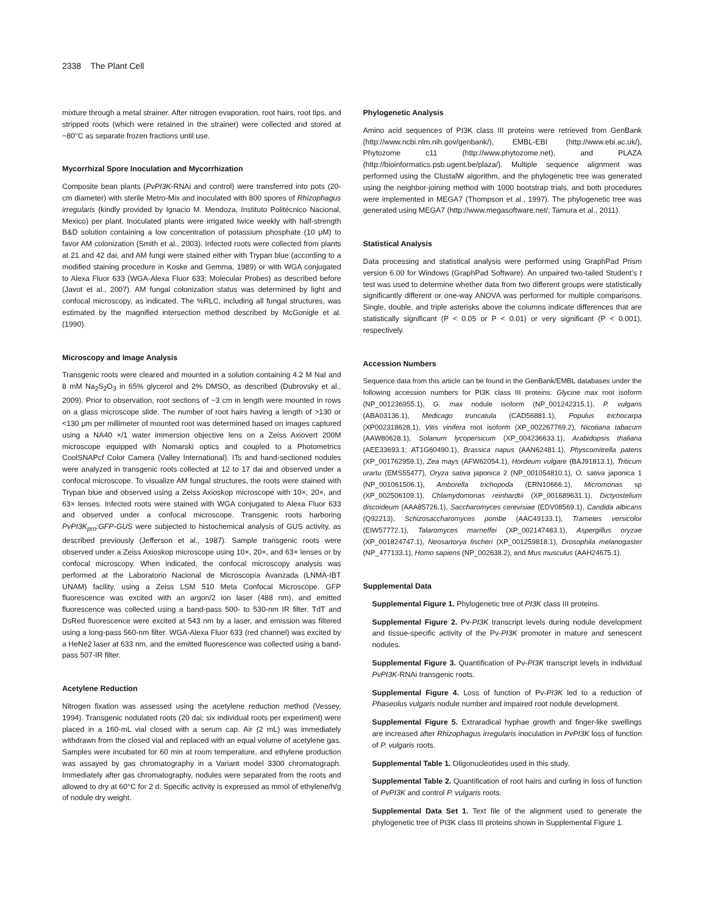2338 The Plant Cell
mixture through a metal strainer. After nitrogen evaporation, root hairs, root tips, and stripped roots (which were retained in the strainer) were collected and stored at −80°C as separate frozen fractions until use.
Mycorrhizal Spore Inoculation and Mycorrhization
Composite bean plants (PvPI3K-RNAi and control) were transferred into pots (20-cm diameter) with sterile Metro-Mix and inoculated with 800 spores of Rhizophagus irregularis (kindly provided by Ignacio M. Mendoza, Instituto Politécnico Nacional, Mexico) per plant. Inoculated plants were irrigated twice weekly with half-strength B&D solution containing a low concentration of potassium phosphate (10 μM) to favor AM colonization (Smith et al., 2003). Infected roots were collected from plants at 21 and 42 dai, and AM fungi were stained either with Trypan blue (according to a modified staining procedure in Koske and Gemma, 1989) or with WGA conjugated to Alexa Fluor 633 (WGA-Alexa Fluor 633; Molecular Probes) as described before (Javot et al., 2007). AM fungal colonization status was determined by light and confocal microscopy, as indicated. The %RLC, including all fungal structures, was estimated by the magnified intersection method described by McGonigle et al. (1990).
Microscopy and Image Analysis
Transgenic roots were cleared and mounted in a solution containing 4.2 M NaI and 8 mM Na<sub>2</sub>S<sub>2</sub>O<sub>3</sub> in 65% glycerol and 2% DMSO, as described (Dubrovsky et al., 2009). Prior to observation, root sections of ~3 cm in length were mounted in rows on a glass microscope slide. The number of root hairs having a length of >130 or <130 μm per millimeter of mounted root was determined based on images captured using a NA40 ×/1 water immersion objective lens on a Zeiss Axiovert 200M microscope equipped with Nomarski optics and coupled to a Photometrics CoolSNAPcf Color Camera (Valley International). ITs and hand-sectioned nodules were analyzed in transgenic roots collected at 12 to 17 dai and observed under a confocal microscope. To visualize AM fungal structures, the roots were stained with Trypan blue and observed using a Zeiss Axioskop microscope with 10×, 20×, and 63× lenses. Infected roots were stained with WGA conjugated to Alexa Fluor 633 and observed under a confocal microscope. Transgenic roots harboring PvPI3K<sub>pro</sub>:GFP-GUS were subjected to histochemical analysis of GUS activity, as described previously (Jefferson et al., 1987). Sample transgenic roots were observed under a Zeiss Axioskop microscope using 10×, 20×, and 63× lenses or by confocal microscopy. When indicated, the confocal microscopy analysis was performed at the Laboratorio Nacional de Microscopía Avanzada (LNMA-IBT UNAM) facility, using a Zeiss LSM 510 Meta Confocal Microscope. GFP fluorescence was excited with an argon/2 ion laser (488 nm), and emitted fluorescence was collected using a band-pass 500- to 530-nm IR filter. TdT and DsRed fluorescence were excited at 543 nm by a laser, and emission was filtered using a long-pass 560-nm filter. WGA-Alexa Fluor 633 (red channel) was excited by a HeNe2 laser at 633 nm, and the emitted fluorescence was collected using a band-pass 507-IR filter.
Acetylene Reduction
Nitrogen fixation was assessed using the acetylene reduction method (Vessey, 1994). Transgenic nodulated roots (20 dai; six individual roots per experiment) were placed in a 160-mL vial closed with a serum cap. Air (2 mL) was immediately withdrawn from the closed vial and replaced with an equal volume of acetylene gas. Samples were incubated for 60 min at room temperature, and ethylene production was assayed by gas chromatography in a Variant model 3300 chromatograph. Immediately after gas chromatography, nodules were separated from the roots and allowed to dry at 60°C for 2 d. Specific activity is expressed as mmol of ethylene/h/g of nodule dry weight.
Phylogenetic Analysis
Amino acid sequences of PI3K class III proteins were retrieved from GenBank (http://www.ncbi.nlm.nih.gov/genbank/), EMBL-EBI (http://www.ebi.ac.uk/), Phytozome c11 (http://www.phytozome.net), and PLAZA (http://bioinformatics.psb.ugent.be/plaza/). Multiple sequence alignment was performed using the ClustalW algorithm, and the phylogenetic tree was generated using the neighbor-joining method with 1000 bootstrap trials, and both procedures were implemented in MEGA7 (Thompson et al., 1997). The phylogenetic tree was generated using MEGA7 (http://www.megasoftware.net/; Tamura et al., 2011).
Statistical Analysis
Data processing and statistical analysis were performed using GraphPad Prism version 6.00 for Windows (GraphPad Software). An unpaired two-tailed Student’s t test was used to determine whether data from two different groups were statistically significantly different or one-way ANOVA was performed for multiple comparisons. Single, double, and triple asterisks above the columns indicate differences that are statistically significant (P < 0.05 or P < 0.01) or very significant (P < 0.001), respectively.
Accession Numbers
Sequence data from this article can be found in the GenBank/EMBL databases under the following accession numbers for PI3K class III proteins: Glycine max root isoform (NP_001236955.1), G. max nodule isoform (NP_001242315.1), P. vulgaris (ABA03136.1), Medicago truncatula (CAD56881.1), Populus trichocarpa (XP002318628.1), Vitis vinifera root isoform (XP_002267769.2), Nicotiana tabacum (AAW80628.1), Solanum lycopersicum (XP_004236633.1), Arabidopsis thaliana (AEE33693.1; AT1G60490.1), Brassica napus (AAN62481.1), Physcomitrella patens (XP_001762959.1), Zea mays (AFW62054.1), Hordeum vulgare (BAJ91813.1), Triticum urartu (EMS55477), Oryza sativa japonica 2 (NP_001054810.1), O. sativa japonica 1 (NP_001061506.1), Amborella trichopoda (ERN10666.1), Micromonas sp (XP_002506109.1), Chlamydomonas reinhardtii (XP_001689631.1), Dictyostelium discoideum (AAA85726.1), Saccharomyces cerevisiae (EDV08569.1), Candida albicans (Q92213), Schizosaccharomyces pombe (AAC49133.1), Trametes versicolor (EIW57772.1), Talaromyces marneffei (XP_002147483.1), Aspergillus oryzae (XP_001824747.1), Neosartorya fischeri (XP_001259818.1), Drosophila melanogaster (NP_477133.1), Homo sapiens (NP_002638.2), and Mus musculus (AAH24675.1).
Supplemental Data
Supplemental Figure 1. Phylogenetic tree of PI3K class III proteins.
Supplemental Figure 2. Pv-PI3K transcript levels during nodule development and tissue-specific activity of the Pv-PI3K promoter in mature and senescent nodules.
Supplemental Figure 3. Quantification of Pv-PI3K transcript levels in individual PvPI3K-RNAi transgenic roots.
Supplemental Figure 4. Loss of function of Pv-PI3K led to a reduction of Phaseolus vulgaris nodule number and impaired root nodule development.
Supplemental Figure 5. Extraradical hyphae growth and finger-like swellings are increased after Rhizophagus irregularis inoculation in PvPI3K loss of function of P. vulgaris roots.
Supplemental Table 1. Oligonucleotides used in this study.
Supplemental Table 2. Quantification of root hairs and curling in loss of function of PvPI3K and control P. vulgaris roots.
Supplemental Data Set 1. Text file of the alignment used to generate the phylogenetic tree of PI3K class III proteins shown in Supplemental Figure 1.